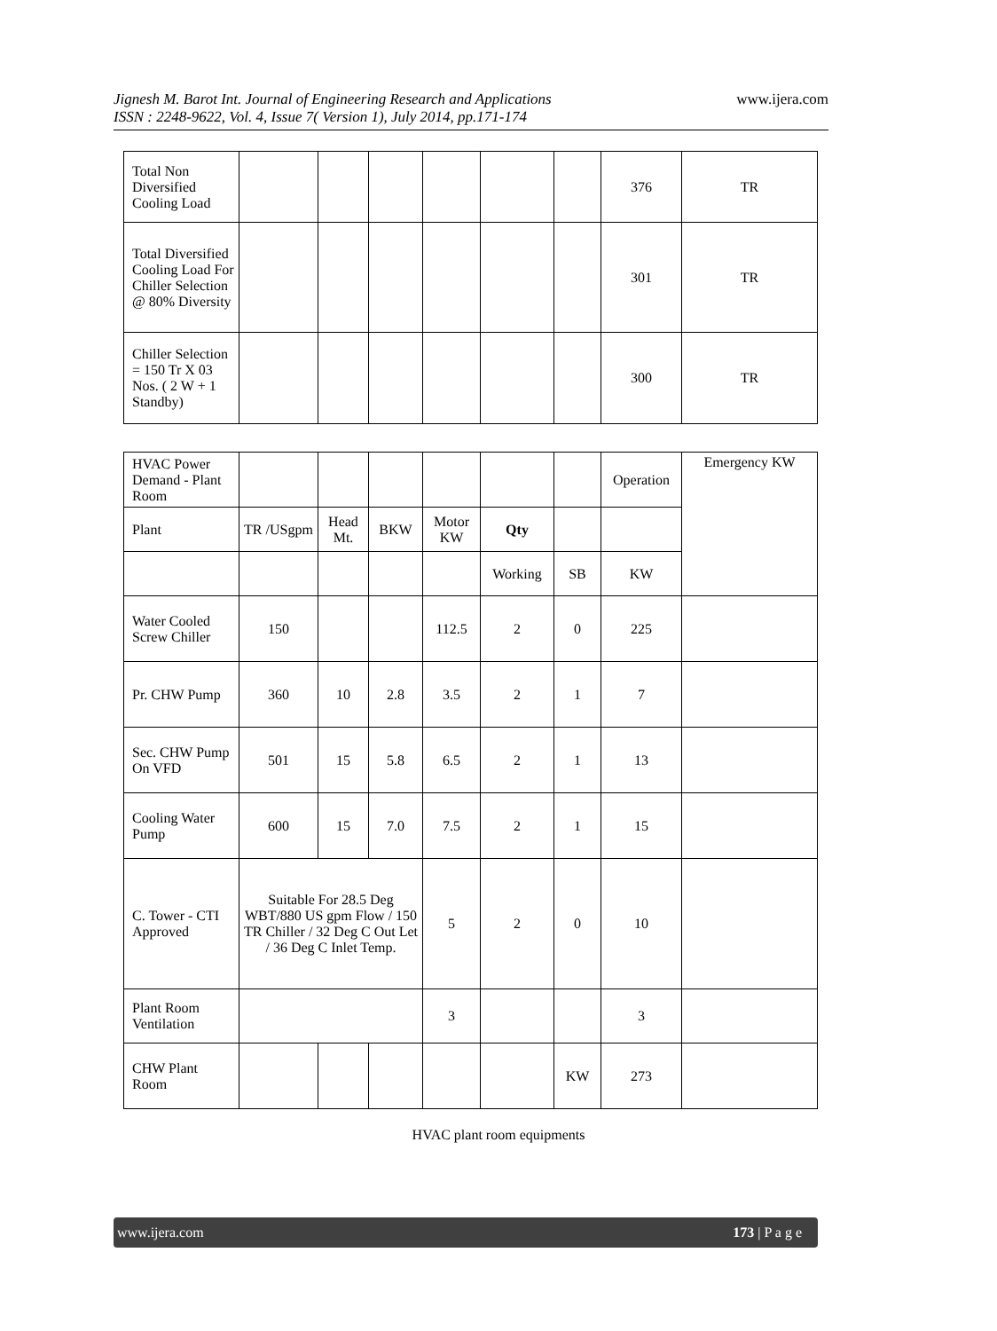Jignesh M. Barot Int. Journal of Engineering Research and Applications
ISSN : 2248-9622, Vol. 4, Issue 7( Version 1), July 2014, pp.171-174
www.ijera.com
| Total Non Diversified Cooling Load | | | | | | | 376 | TR |
| Total Diversified Cooling Load For Chiller Selection @ 80% Diversity | | | | | | | 301 | TR |
| Chiller Selection = 150 Tr X 03 Nos. ( 2 W + 1 Standby) | | | | | | | 300 | TR |
| HVAC Power Demand - Plant Room | | | | | | | Operation | Emergency KW |
| Plant | TR /USgpm | Head Mt. | BKW | Motor KW | Qty | | | |
| | | | | | Working | SB | KW | |
| Water Cooled Screw Chiller | 150 | | | 112.5 | 2 | 0 | 225 | |
| Pr. CHW Pump | 360 | 10 | 2.8 | 3.5 | 2 | 1 | 7 | |
| Sec. CHW Pump On VFD | 501 | 15 | 5.8 | 6.5 | 2 | 1 | 13 | |
| Cooling Water Pump | 600 | 15 | 7.0 | 7.5 | 2 | 1 | 15 | |
| C. Tower - CTI Approved | Suitable For 28.5 Deg WBT/880 US gpm Flow / 150 TR Chiller / 32 Deg C Out Let / 36 Deg C Inlet Temp. | | | 5 | 2 | 0 | 10 | |
| Plant Room Ventilation | | | | 3 | | | 3 | |
| CHW Plant Room | | | | | | KW | 273 | |
HVAC plant room equipments
www.ijera.com 173 | P a g e